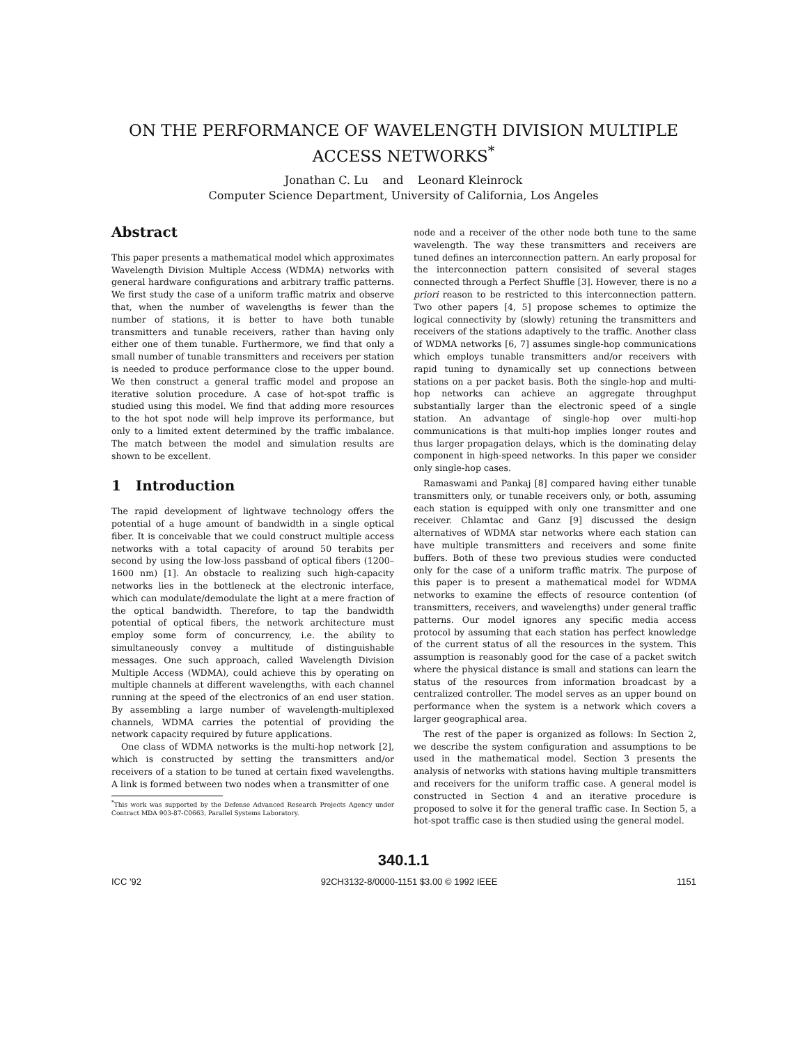ON THE PERFORMANCE OF WAVELENGTH DIVISION MULTIPLE
ACCESS NETWORKS<sup>*</sup>
Jonathan C. Lu and Leonard Kleinrock
Computer Science Department, University of California, Los Angeles
Abstract
This paper presents a mathematical model which approximates Wavelength Division Multiple Access (WDMA) networks with general hardware configurations and arbitrary traffic patterns. We first study the case of a uniform traffic matrix and observe that, when the number of wavelengths is fewer than the number of stations, it is better to have both tunable transmitters and tunable receivers, rather than having only either one of them tunable. Furthermore, we find that only a small number of tunable transmitters and receivers per station is needed to produce performance close to the upper bound. We then construct a general traffic model and propose an iterative solution procedure. A case of hot-spot traffic is studied using this model. We find that adding more resources to the hot spot node will help improve its performance, but only to a limited extent determined by the traffic imbalance. The match between the model and simulation results are shown to be excellent.
1 Introduction
The rapid development of lightwave technology offers the potential of a huge amount of bandwidth in a single optical fiber. It is conceivable that we could construct multiple access networks with a total capacity of around 50 terabits per second by using the low-loss passband of optical fibers (1200–1600 nm) [1]. An obstacle to realizing such high-capacity networks lies in the bottleneck at the electronic interface, which can modulate/demodulate the light at a mere fraction of the optical bandwidth. Therefore, to tap the bandwidth potential of optical fibers, the network architecture must employ some form of concurrency, i.e. the ability to simultaneously convey a multitude of distinguishable messages. One such approach, called Wavelength Division Multiple Access (WDMA), could achieve this by operating on multiple channels at different wavelengths, with each channel running at the speed of the electronics of an end user station. By assembling a large number of wavelength-multiplexed channels, WDMA carries the potential of providing the network capacity required by future applications.
One class of WDMA networks is the multi-hop network [2], which is constructed by setting the transmitters and/or receivers of a station to be tuned at certain fixed wavelengths. A link is formed between two nodes when a transmitter of one
<sup>*</sup> This work was supported by the Defense Advanced Research Projects Agency under Contract MDA 903-87-C0663, Parallel Systems Laboratory.
node and a receiver of the other node both tune to the same wavelength. The way these transmitters and receivers are tuned defines an interconnection pattern. An early proposal for the interconnection pattern consisited of several stages connected through a Perfect Shuffle [3]. However, there is no a priori reason to be restricted to this interconnection pattern. Two other papers [4, 5] propose schemes to optimize the logical connectivity by (slowly) retuning the transmitters and receivers of the stations adaptively to the traffic. Another class of WDMA networks [6, 7] assumes single-hop communications which employs tunable transmitters and/or receivers with rapid tuning to dynamically set up connections between stations on a per packet basis. Both the single-hop and multi-hop networks can achieve an aggregate throughput substantially larger than the electronic speed of a single station. An advantage of single-hop over multi-hop communications is that multi-hop implies longer routes and thus larger propagation delays, which is the dominating delay component in high-speed networks. In this paper we consider only single-hop cases.
Ramaswami and Pankaj [8] compared having either tunable transmitters only, or tunable receivers only, or both, assuming each station is equipped with only one transmitter and one receiver. Chlamtac and Ganz [9] discussed the design alternatives of WDMA star networks where each station can have multiple transmitters and receivers and some finite buffers. Both of these two previous studies were conducted only for the case of a uniform traffic matrix. The purpose of this paper is to present a mathematical model for WDMA networks to examine the effects of resource contention (of transmitters, receivers, and wavelengths) under general traffic patterns. Our model ignores any specific media access protocol by assuming that each station has perfect knowledge of the current status of all the resources in the system. This assumption is reasonably good for the case of a packet switch where the physical distance is small and stations can learn the status of the resources from information broadcast by a centralized controller. The model serves as an upper bound on performance when the system is a network which covers a larger geographical area.
The rest of the paper is organized as follows: In Section 2, we describe the system configuration and assumptions to be used in the mathematical model. Section 3 presents the analysis of networks with stations having multiple transmitters and receivers for the uniform traffic case. A general model is constructed in Section 4 and an iterative procedure is proposed to solve it for the general traffic case. In Section 5, a hot-spot traffic case is then studied using the general model.
340.1.1
ICC '92 92CH3132-8/0000-1151 $3.00 © 1992 IEEE 1151